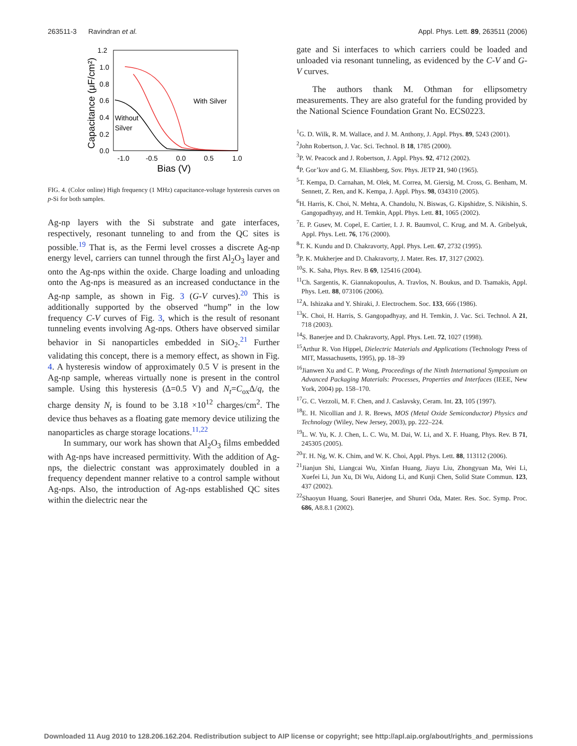263511-3 Ravindran et al. Appl. Phys. Lett. 89, 263511 (2006)
1.2
1.0
0.8
0.6
0.4
0.2
0.0
-1.0
-0.5
0.0
0.5
1.0
Bias (V)
Capacitance (μF/cm²)
With Silver
Without
Silver
FIG. 4. (Color online) High frequency (1 MHz) capacitance-voltage hysteresis curves on p-Si for both samples.
Ag-np layers with the Si substrate and gate interfaces, respectively, resonant tunneling to and from the QC sites is possible.<sup>19</sup> That is, as the Fermi level crosses a discrete Ag-np energy level, carriers can tunnel through the first Al<sub>2</sub>O<sub>3</sub> layer and onto the Ag-nps within the oxide. Charge loading and unloading onto the Ag-nps is measured as an increased conductance in the Ag-np sample, as shown in Fig. 3 (G-V curves).<sup>20</sup> This is additionally supported by the observed “hump” in the low frequency C-V curves of Fig. 3, which is the result of resonant tunneling events involving Ag-nps. Others have observed similar behavior in Si nanoparticles embedded in SiO<sub>2</sub>.<sup>21</sup> Further validating this concept, there is a memory effect, as shown in Fig. 4. A hysteresis window of approximately 0.5 V is present in the Ag-np sample, whereas virtually none is present in the control sample. Using this hysteresis (Δ=0.5 V) and N<sub>t</sub>=C<sub>ox</sub>Δ/q, the charge density N<sub>t</sub> is found to be 3.18 ×10<sup>12</sup> charges/cm<sup>2</sup>. The device thus behaves as a floating gate memory device utilizing the nanoparticles as charge storage locations.<sup>11,22</sup>
In summary, our work has shown that Al<sub>2</sub>O<sub>3</sub> films embedded with Ag-nps have increased permittivity. With the addition of Ag-nps, the dielectric constant was approximately doubled in a frequency dependent manner relative to a control sample without Ag-nps. Also, the introduction of Ag-nps established QC sites within the dielectric near the
gate and Si interfaces to which carriers could be loaded and unloaded via resonant tunneling, as evidenced by the C-V and G-V curves.
The authors thank M. Othman for ellipsometry measurements. They are also grateful for the funding provided by the National Science Foundation Grant No. ECS0223.
<sup>1</sup> G. D. Wilk, R. M. Wallace, and J. M. Anthony, J. Appl. Phys. 89, 5243 (2001).
<sup>2</sup> John Robertson, J. Vac. Sci. Technol. B 18, 1785 (2000).
<sup>3</sup> P. W. Peacock and J. Robertson, J. Appl. Phys. 92, 4712 (2002).
<sup>4</sup> P. Gor’kov and G. M. Eliashberg, Sov. Phys. JETP 21, 940 (1965).
<sup>5</sup> T. Kempa, D. Carnahan, M. Olek, M. Correa, M. Giersig, M. Cross, G. Benham, M. Sennett, Z. Ren, and K. Kempa, J. Appl. Phys. 98, 034310 (2005).
<sup>6</sup>H. Harris, K. Choi, N. Mehta, A. Chandolu, N. Biswas, G. Kipshidze, S. Nikishin, S. Gangopadhyay, and H. Temkin, Appl. Phys. Lett. 81, 1065 (2002).
<sup>7</sup> E. P. Gusev, M. Copel, E. Cartier, I. J. R. Baumvol, C. Krug, and M. A. Gribelyuk, Appl. Phys. Lett. 76, 176 (2000).
<sup>8</sup> T. K. Kundu and D. Chakravorty, Appl. Phys. Lett. 67, 2732 (1995).
<sup>9</sup> P. K. Mukherjee and D. Chakravorty, J. Mater. Res. 17, 3127 (2002).
<sup>10</sup> S. K. Saha, Phys. Rev. B 69, 125416 (2004).
<sup>11</sup> Ch. Sargentis, K. Giannakopoulus, A. Travlos, N. Boukus, and D. Tsamakis, Appl. Phys. Lett. 88, 073106 (2006).
<sup>12</sup> A. Ishizaka and Y. Shiraki, J. Electrochem. Soc. 133, 666 (1986).
<sup>13</sup> K. Choi, H. Harris, S. Gangopadhyay, and H. Temkin, J. Vac. Sci. Technol. A 21, 718 (2003).
<sup>14</sup> S. Banerjee and D. Chakravorty, Appl. Phys. Lett. 72, 1027 (1998).
<sup>15</sup> Arthur R. Von Hippel, Dielectric Materials and Applications (Technology Press of MIT, Massachusetts, 1995), pp. 18–39
<sup>16</sup> Jianwen Xu and C. P. Wong, Proceedings of the Ninth International Symposium on Advanced Packaging Materials: Processes, Properties and Interfaces (IEEE, New York, 2004) pp. 158–170.
<sup>17</sup> G. C. Vezzoli, M. F. Chen, and J. Caslavsky, Ceram. Int. 23, 105 (1997).
<sup>18</sup> E. H. Nicollian and J. R. Brews, MOS (Metal Oxide Semiconductor) Physics and Technology (Wiley, New Jersey, 2003), pp. 222–224.
<sup>19</sup> L. W. Yu, K. J. Chen, L. C. Wu, M. Dai, W. Li, and X. F. Huang, Phys. Rev. B 71, 245305 (2005).
<sup>20</sup> T. H. Ng, W. K. Chim, and W. K. Choi, Appl. Phys. Lett. 88, 113112 (2006).
<sup>21</sup> Jianjun Shi, Liangcai Wu, Xinfan Huang, Jiayu Liu, Zhongyuan Ma, Wei Li, Xuefei Li, Jun Xu, Di Wu, Aidong Li, and Kunji Chen, Solid State Commun. 123, 437 (2002).
<sup>22</sup> Shaoyun Huang, Souri Banerjee, and Shunri Oda, Mater. Res. Soc. Symp. Proc. 686, A8.8.1 (2002).
Downloaded 11 Aug 2010 to 128.206.162.204. Redistribution subject to AIP license or copyright; see http://apl.aip.org/about/rights_and_permissions